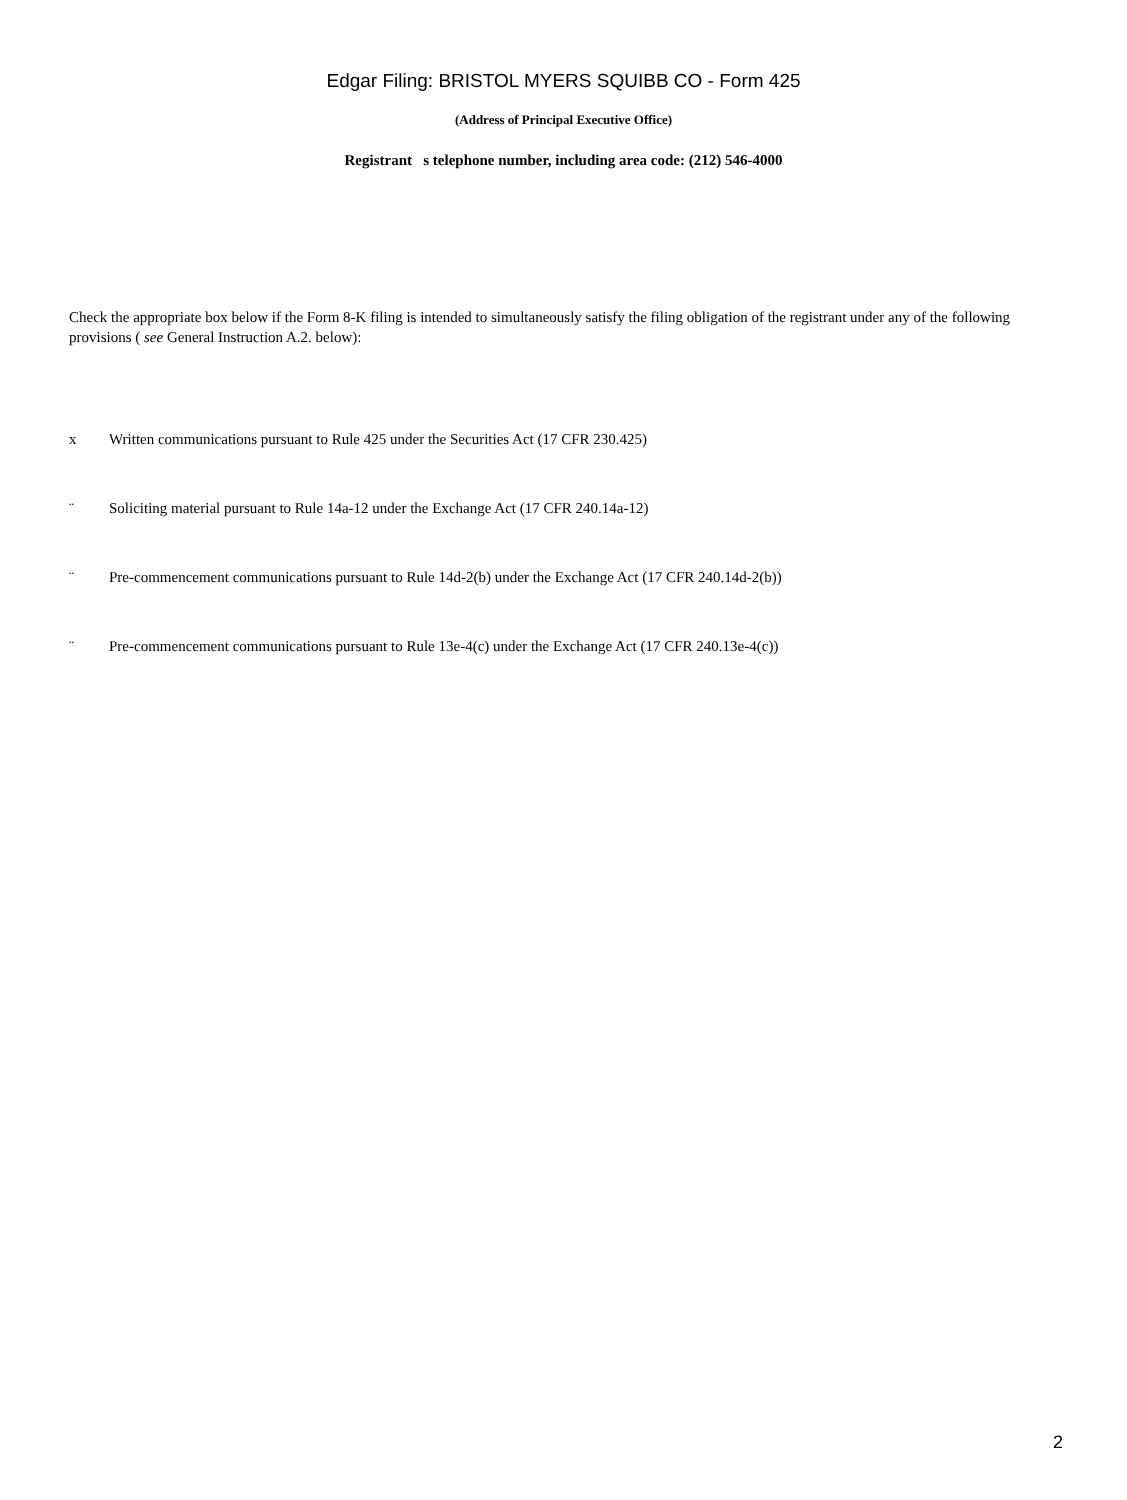Edgar Filing: BRISTOL MYERS SQUIBB CO - Form 425
(Address of Principal Executive Office)
Registrant s telephone number, including area code: (212) 546-4000
Check the appropriate box below if the Form 8-K filing is intended to simultaneously satisfy the filing obligation of the registrant under any of the following provisions ( see General Instruction A.2. below):
x Written communications pursuant to Rule 425 under the Securities Act (17 CFR 230.425)
¨ Soliciting material pursuant to Rule 14a-12 under the Exchange Act (17 CFR 240.14a-12)
¨ Pre-commencement communications pursuant to Rule 14d-2(b) under the Exchange Act (17 CFR 240.14d-2(b))
¨ Pre-commencement communications pursuant to Rule 13e-4(c) under the Exchange Act (17 CFR 240.13e-4(c))
2